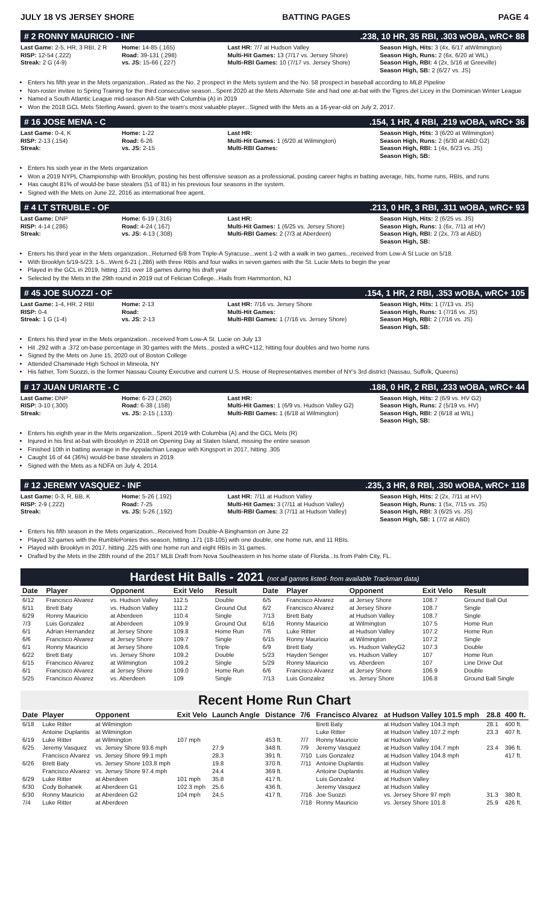JULY 18 VS JERSEY SHORE BATTING PAGES PAGE 4
# 2 RONNY MAURICIO - INF.238, 10 HR, 35 RBI, .303 wOBA, wRC+ 88
Last Game: 2-5, HR, 3 RBI, 2 R
RISP: 12-54 (.222)
Streak: 2 G (4-9)
Home: 14-85 (.165)
Road: 39-131 (.298)
vs. JS: 15-66 (.227)
Last HR: 7/7 at Hudson Valley
Multi-Hit Games: 13 (7/17 vs. Jersey Shore)
Multi-RBI Games: 10 (7/17 vs. Jersey Shore)
Season High, Hits: 3 (4x, 6/17 atWilmington)
Season High, Runs: 2 (6x, 6/20 at WIL)
Season High, RBI: 4 (2x, 5/16 at Greeville)
Season High, SB: 2 (6/27 vs. JS)
Enters his fifth year in the Mets organization...Rated as the No. 2 prospect in the Mets system and the No. 58 prospect in baseball according to MLB Pipeline
Non-roster invitee to Spring Training for the third consecutive season...Spent 2020 at the Mets Alternate Site and had one at-bat with the Tigres del Licey in the Dominican Winter League
Named a South Atlantic League mid-season All-Star with Columbia (A) in 2019
Won the 2018 GCL Mets Sterling Award, given to the team's most valuable player...Signed with the Mets as a 16-year-old on July 2, 2017.
# 16 JOSE MENA - C.154, 1 HR, 4 RBI, .219 wOBA, wRC+ 36
Last Game: 0-4, K
RISP: 2-13 (.154)
Streak:
Home: 1-22
Road: 6-26
vs. JS: 2-15
Last HR:
Multi-Hit Games: 1 (6/20 at Wilmington)
Multi-RBI Games:
Season High, Hits: 3 (6/20 at Wilmington)
Season High, Runs: 2 (6/30 at ABD G2)
Season High, RBI: 1 (4x, 6/23 vs. JS)
Season High, SB:
Enters his sixth year in the Mets organization
Won a 2019 NYPL Championship with Brooklyn, posting his best offensive season as a professional, posting career highs in batting average, hits, home runs, RBIs, and runs
Has caught 81% of would-be base stealers (51 of 81) in his previous four seasons in the system.
Signed with the Mets on June 22, 2016 as international free agent.
# 4 LT STRUBLE - OF.213, 0 HR, 3 RBI, .311 wOBA, wRC+ 93
Last Game: DNP
RISP: 4-14 (.286)
Streak:
Home: 6-19 (.316)
Road: 4-24 (.167)
vs. JS: 4-13 (.308)
Last HR:
Multi-Hit Games: 1 (6/25 vs. Jersey Shore)
Multi-RBI Games: 2 (7/3 at Aberdeen)
Season High, Hits: 2 (6/25 vs. JS)
Season High, Runs: 1 (6x, 7/11 at HV)
Season High, RBI: 2 (2x, 7/3 at ABD)
Season High, SB:
Enters his third year in the Mets organization...Returned 6/8 from Triple-A Syracuse...went 1-2 with a walk in two games...received from Low-A St Lucie on 5/18.
With Brooklyn 5/19-5/23: 1-5...Went 6-21 (.286) with three RBIs and four walks in seven games with the St. Lucie Mets to begin the year
Played in the GCL in 2019, hitting .231 over 18 games during his draft year
Selected by the Mets in the 29th round in 2019 out of Felician College...Hails from Hammonton, NJ
# 45 JOE SUOZZI - OF.154, 1 HR, 2 RBI, .353 wOBA, wRC+ 105
Last Game: 1-4, HR, 2 RBI
RISP: 0-4
Streak: 1 G (1-4)
Home: 2-13
Road:
vs. JS: 2-13
Last HR: 7/16 vs. Jersey Shore
Multi-Hit Games:
Multi-RBI Games: 1 (7/16 vs. Jersey Shore)
Season High, Hits: 1 (7/13 vs. JS)
Season High, Runs: 1 (7/16 vs. JS)
Season High, RBI: 2 (7/16 vs. JS)
Season High, SB:
Enters his third year in the Mets organization...received from Low-A St. Lucie on July 13
Hit .292 with a .372 on-base percentage in 30 games with the Mets...posted a wRC+112, hitting four doubles and two home runs
Signed by the Mets on June 15, 2020 out of Boston College
Attended Chaminade High School in Mineola, NY
His father, Tom Suozzi, is the former Nassau County Executive and current U.S. House of Representatives member of NY's 3rd district (Nassau, Suffolk, Queens)
# 17 JUAN URIARTE - C.188, 0 HR, 2 RBI, .233 wOBA, wRC+ 44
Last Game: DNP
RISP: 3-10 (.300)
Streak:
Home: 6-23 (.260)
Road: 6-38 (.158)
vs. JS: 2-15 (.133)
Last HR:
Multi-Hit Games: 1 (6/9 vs. Hudson Valley G2)
Multi-RBI Games: 1 (6/18 at Wilmington)
Season High, Hits: 2 (6/9 vs. HV G2)
Season High, Runs: 2 (5/19 vs. HV)
Season High, RBI: 2 (6/18 at WIL)
Season High, SB:
Enters his eighth year in the Mets organization...Spent 2019 with Columbia (A) and the GCL Mets (R)
Injured in his first at-bat with Brooklyn in 2018 on Opening Day at Staten Island, missing the entire season
Finished 10th in batting average in the Appalachian League with Kingsport in 2017, hitting .305
Caught 16 of 44 (36%) would-be base stealers in 2019.
Signed with the Mets as a NDFA on July 4, 2014.
# 12 JEREMY VASQUEZ - INF.235, 3 HR, 8 RBI, .350 wOBA, wRC+ 118
Last Game: 0-3, R, BB, K
RISP: 2-9 (.222)
Streak:
Home: 5-26 (.192)
Road: 7-25
vs. JS: 5-26 (.192)
Last HR: 7/11 at Hudson Valley
Multi-Hit Games: 3 (7/11 at Hudson Valley)
Multi-RBI Games: 3 (7/11 at Hudson Valley)
Season High, Hits: 2 (2x, 7/11 at HV)
Season High, Runs: 1 (5x, 7/15 vs. JS)
Season High, RBI: 3 (6/25 vs. JS)
Season High, SB: 1 (7/2 at ABD)
Enters his fifth season in the Mets organization...Received from Double-A Binghamton on June 22
Played 32 games with the RumblePonies this season, hitting .171 (18-105) with one double, one home run, and 11 RBIs.
Played with Brooklyn in 2017, hitting .225 with one home run and eight RBIs in 31 games.
Drafted by the Mets in the 28th round of the 2017 MLB Draft from Nova Southeastern in his home state of Florida...Is from Palm City, FL.
Hardest Hit Balls - 2021 (not all games listed- from available Trackman data)
| Date | Player | Opponent | Exit Velo | Result | | Date | Player | Opponent | Exit Velo | Result |
| --- | --- | --- | --- | --- | --- | --- | --- | --- | --- | --- |
| 6/12 | Francisco Alvarez | vs. Hudson Valley | 112.5 | Double | | 6/5 | Francisco Alvarez | at Jersey Shore | 108.7 | Ground Ball Out |
| 6/11 | Brett Baty | vs. Hudson Valley | 111.2 | Ground Out | | 6/2 | Francisco Alvarez | at Jersey Shore | 108.7 | Single |
| 6/29 | Ronny Mauricio | at Aberdeen | 110.4 | Single | | 7/13 | Brett Baty | at Hudson Valley | 108.7 | Single |
| 7/3 | Luis Gonzalez | at Aberdeen | 109.9 | Ground Out | | 6/16 | Ronny Mauricio | at Wilmington | 107.5 | Home Run |
| 6/1 | Adrian Hernandez | at Jersey Shore | 109.8 | Home Run | | 7/6 | Luke Ritter | at Hudson Valley | 107.2 | Home Run |
| 6/6 | Francisco Alvarez | at Jersey Shore | 109.7 | Single | | 6/15 | Ronny Mauricio | at Wilmington | 107.2 | Single |
| 6/1 | Ronny Mauricio | at Jersey Shore | 109.6 | Triple | | 6/9 | Brett Baty | vs. Hudson ValleyG2 | 107.3 | Double |
| 6/22 | Brett Baty | vs. Jersey Shore | 109.2 | Double | | 5/23 | Hayden Senger | vs. Hudson Valley | 107 | Home Run |
| 6/15 | Francisco Alvarez | at Wilmington | 109.2 | Single | | 5/29 | Ronny Mauricio | vs. Aberdeen | 107 | Line Drive Out |
| 6/1 | Francisco Alvarez | at Jersey Shore | 109.0 | Home Run | | 6/6 | Francisco Alvarez | at Jersey Shore | 106.9 | Double |
| 5/25 | Francisco Alvarez | vs. Aberdeen | 109 | Single | | 7/13 | Luis Gonzalez | vs. Jersey Shore | 106.8 | Ground Ball Single |
Recent Home Run Chart
| Date | Player | Opponent | Exit Velo | Launch Angle | Distance | 7/6 | Francisco Alvarez | at Hudson Valley 101.5 mph | 28.8 | 400 ft. |
| --- | --- | --- | --- | --- | --- | --- | --- | --- | --- | --- |
| 6/18 | Luke Ritter | at Wilmington | | | | | Brett Baty | at Hudson Valley 104.3 mph | 28.1 | 400 ft. |
| | Antoine Duplantis | at Wilmington | | | | | Luke Ritter | at Hudson Valley 107.2 mph | 23.3 | 407 ft. |
| 6/19 | Luke Ritter | at Wilmington | 107 mph | | 453 ft. | 7/7 | Ronny Mauricio | at Hudson Valley | | |
| 6/25 | Jeremy Vasquez | vs. Jersey Shore 93.6 mph | | 27.9 | 348 ft. | 7/9 | Jeremy Vasquez | at Hudson Valley 104.7 mph | 23.4 | 396 ft. |
| | Francisco Alvarez | vs. Jersey Shore 99.1 mph | | 28.3 | 391 ft. | 7/10 | Luis Gonzalez | at Hudson Valley 104.8 mph | | 417 ft. |
| 6/26 | Brett Baty | vs. Jersey Shore 103.8 mph | | 19.8 | 370 ft. | 7/11 | Antoine Duplantis | at Hudson Valley | | |
| | Francisco Alvarez | vs. Jersey Shore 97.4 mph | | 24.4 | 369 ft. | | Antoine Duplantis | at Hudson Valley | | |
| 6/29 | Luke Ritter | at Aberdeen | 101 mph | 35.8 | 417 ft. | | Luis Gonzalez | at Hudson Valley | | |
| 6/30 | Cody Bohanek | at Aberdeen G1 | 102.3 mph | 25.6 | 436 ft. | | Jeremy Vasquez | at Hudson Valley | | |
| 6/30 | Ronny Mauricio | at Aberdeen G2 | 104 mph | 24.5 | 417 ft. | 7/16 | Joe Suozzi | vs. Jersey Shore 97 mph | 31.3 | 380 ft. |
| 7/4 | Luke Ritter | at Aberdeen | | | | 7/18 | Ronny Mauricio | vs. Jersey Shore 101.8 | 25.9 | 426 ft. |